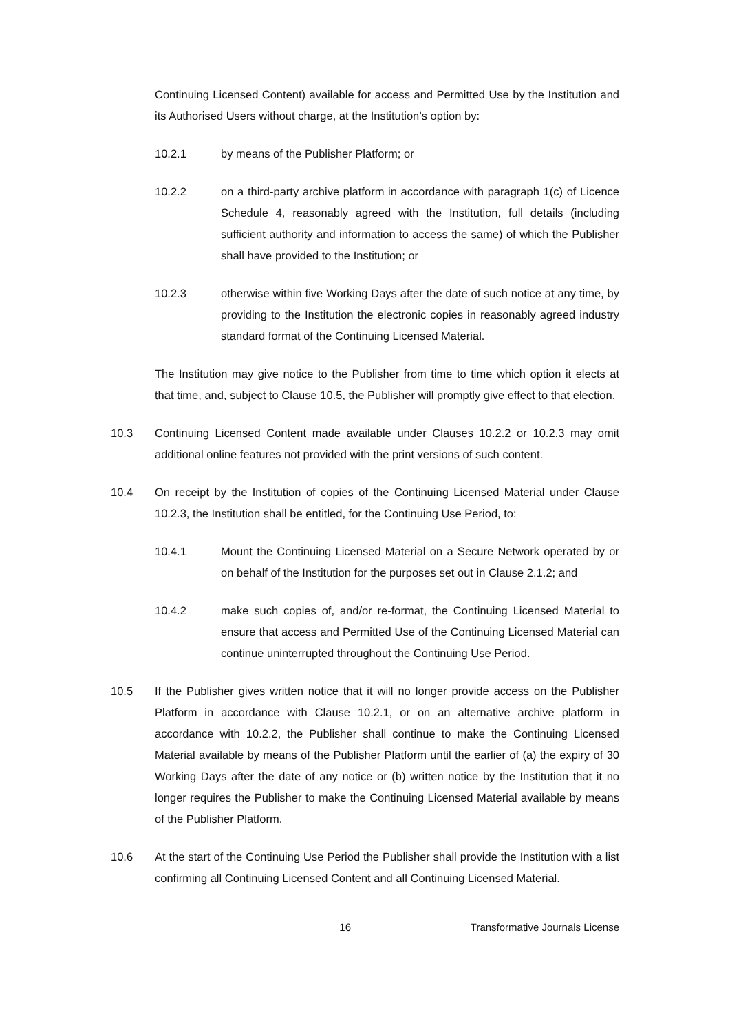Continuing Licensed Content) available for access and Permitted Use by the Institution and its Authorised Users without charge, at the Institution’s option by:
10.2.1 by means of the Publisher Platform; or
10.2.2 on a third-party archive platform in accordance with paragraph 1(c) of Licence Schedule 4, reasonably agreed with the Institution, full details (including sufficient authority and information to access the same) of which the Publisher shall have provided to the Institution; or
10.2.3 otherwise within five Working Days after the date of such notice at any time, by providing to the Institution the electronic copies in reasonably agreed industry standard format of the Continuing Licensed Material.
The Institution may give notice to the Publisher from time to time which option it elects at that time, and, subject to Clause 10.5, the Publisher will promptly give effect to that election.
10.3 Continuing Licensed Content made available under Clauses 10.2.2 or 10.2.3 may omit additional online features not provided with the print versions of such content.
10.4 On receipt by the Institution of copies of the Continuing Licensed Material under Clause 10.2.3, the Institution shall be entitled, for the Continuing Use Period, to:
10.4.1 Mount the Continuing Licensed Material on a Secure Network operated by or on behalf of the Institution for the purposes set out in Clause 2.1.2; and
10.4.2 make such copies of, and/or re-format, the Continuing Licensed Material to ensure that access and Permitted Use of the Continuing Licensed Material can continue uninterrupted throughout the Continuing Use Period.
10.5 If the Publisher gives written notice that it will no longer provide access on the Publisher Platform in accordance with Clause 10.2.1, or on an alternative archive platform in accordance with 10.2.2, the Publisher shall continue to make the Continuing Licensed Material available by means of the Publisher Platform until the earlier of (a) the expiry of 30 Working Days after the date of any notice or (b) written notice by the Institution that it no longer requires the Publisher to make the Continuing Licensed Material available by means of the Publisher Platform.
10.6 At the start of the Continuing Use Period the Publisher shall provide the Institution with a list confirming all Continuing Licensed Content and all Continuing Licensed Material.
16 Transformative Journals License